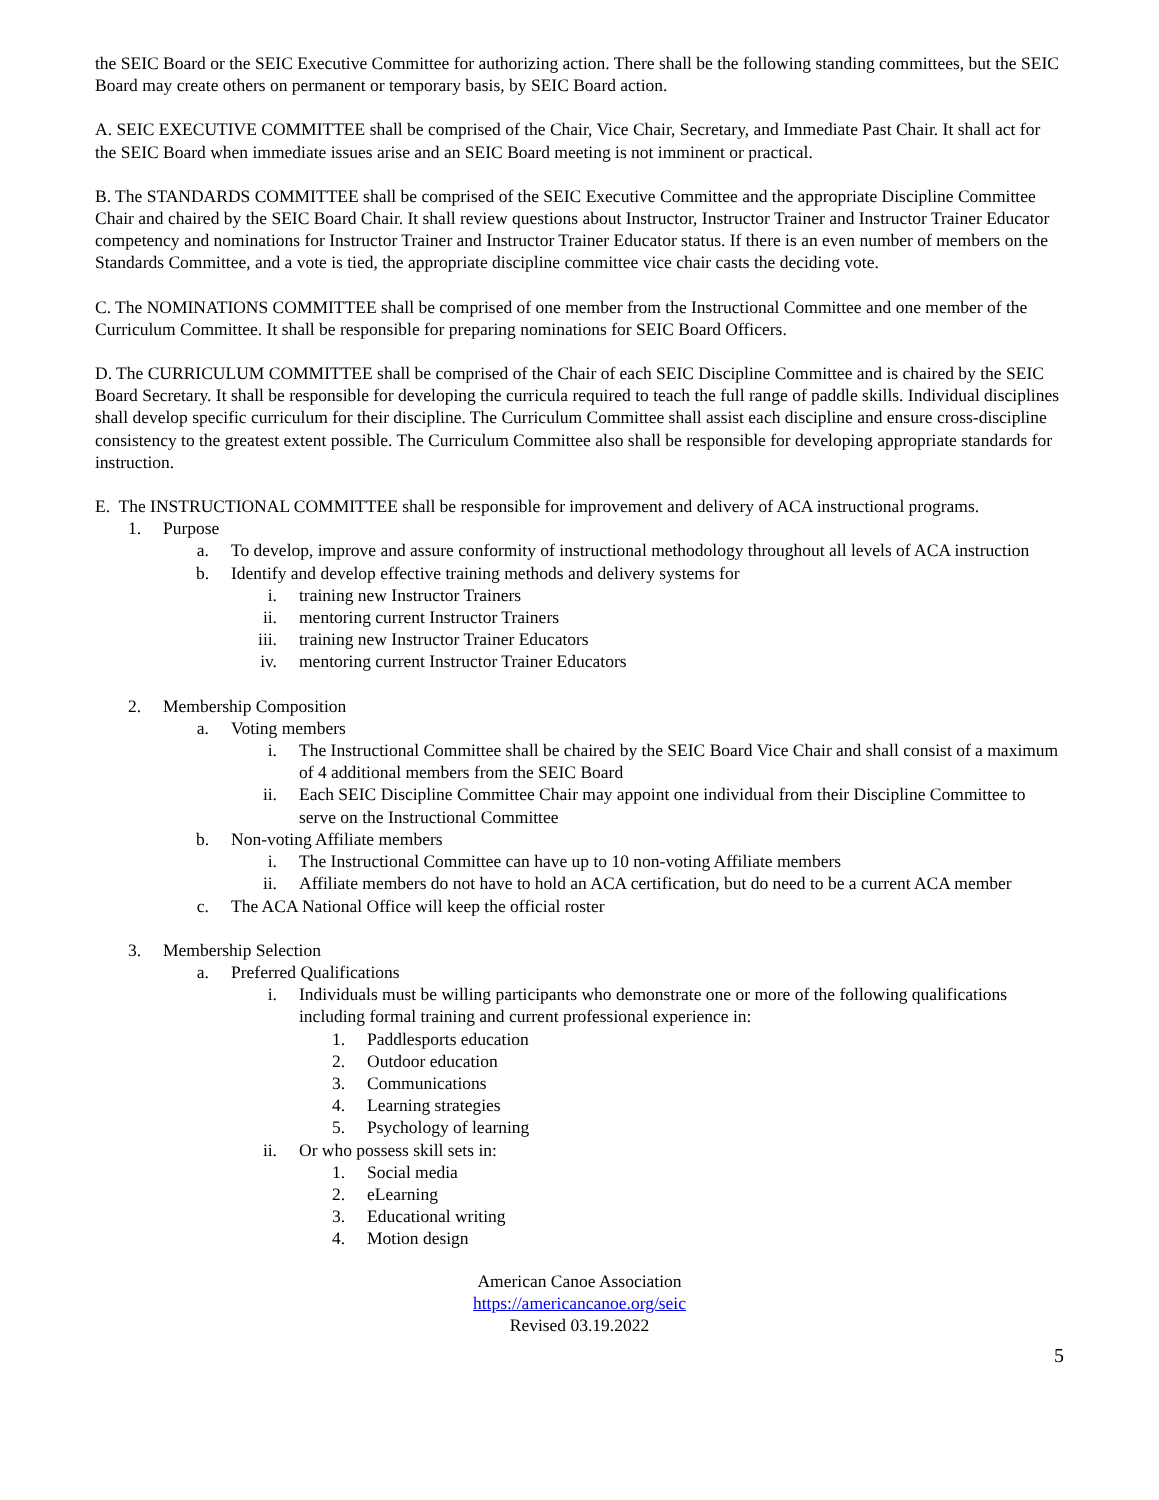the SEIC Board or the SEIC Executive Committee for authorizing action. There shall be the following standing committees, but the SEIC Board may create others on permanent or temporary basis, by SEIC Board action.
A. SEIC EXECUTIVE COMMITTEE shall be comprised of the Chair, Vice Chair, Secretary, and Immediate Past Chair. It shall act for the SEIC Board when immediate issues arise and an SEIC Board meeting is not imminent or practical.
B. The STANDARDS COMMITTEE shall be comprised of the SEIC Executive Committee and the appropriate Discipline Committee Chair and chaired by the SEIC Board Chair. It shall review questions about Instructor, Instructor Trainer and Instructor Trainer Educator competency and nominations for Instructor Trainer and Instructor Trainer Educator status. If there is an even number of members on the Standards Committee, and a vote is tied, the appropriate discipline committee vice chair casts the deciding vote.
C. The NOMINATIONS COMMITTEE shall be comprised of one member from the Instructional Committee and one member of the Curriculum Committee. It shall be responsible for preparing nominations for SEIC Board Officers.
D. The CURRICULUM COMMITTEE shall be comprised of the Chair of each SEIC Discipline Committee and is chaired by the SEIC Board Secretary. It shall be responsible for developing the curricula required to teach the full range of paddle skills. Individual disciplines shall develop specific curriculum for their discipline. The Curriculum Committee shall assist each discipline and ensure cross-discipline consistency to the greatest extent possible. The Curriculum Committee also shall be responsible for developing appropriate standards for instruction.
E. The INSTRUCTIONAL COMMITTEE shall be responsible for improvement and delivery of ACA instructional programs.
1. Purpose
a. To develop, improve and assure conformity of instructional methodology throughout all levels of ACA instruction
b. Identify and develop effective training methods and delivery systems for
i. training new Instructor Trainers
ii. mentoring current Instructor Trainers
iii. training new Instructor Trainer Educators
iv. mentoring current Instructor Trainer Educators
2. Membership Composition
a. Voting members
i. The Instructional Committee shall be chaired by the SEIC Board Vice Chair and shall consist of a maximum of 4 additional members from the SEIC Board
ii. Each SEIC Discipline Committee Chair may appoint one individual from their Discipline Committee to serve on the Instructional Committee
b. Non-voting Affiliate members
i. The Instructional Committee can have up to 10 non-voting Affiliate members
ii. Affiliate members do not have to hold an ACA certification, but do need to be a current ACA member
c. The ACA National Office will keep the official roster
3. Membership Selection
a. Preferred Qualifications
i. Individuals must be willing participants who demonstrate one or more of the following qualifications including formal training and current professional experience in:
1. Paddlesports education
2. Outdoor education
3. Communications
4. Learning strategies
5. Psychology of learning
ii. Or who possess skill sets in:
1. Social media
2. eLearning
3. Educational writing
4. Motion design
American Canoe Association
https://americancanoe.org/seic
Revised 03.19.2022
5